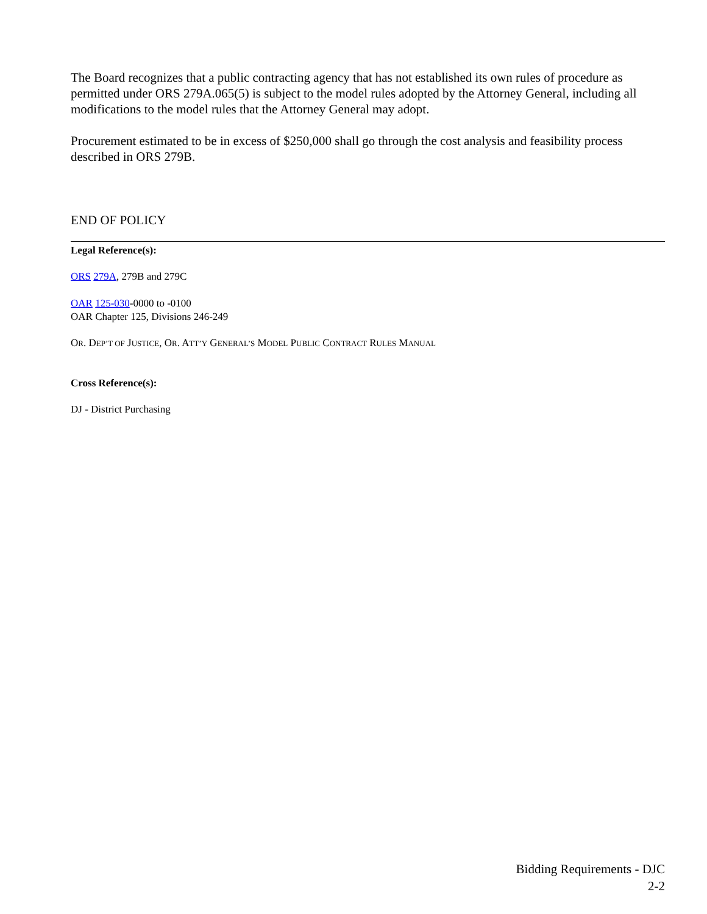The Board recognizes that a public contracting agency that has not established its own rules of procedure as permitted under ORS 279A.065(5) is subject to the model rules adopted by the Attorney General, including all modifications to the model rules that the Attorney General may adopt.
Procurement estimated to be in excess of $250,000 shall go through the cost analysis and feasibility process described in ORS 279B.
END OF POLICY
Legal Reference(s):
ORS 279A, 279B and 279C
OAR 125-030-0000 to -0100
OAR Chapter 125, Divisions 246-249
OR. DEP’T OF JUSTICE, OR. ATT’Y GENERAL’S MODEL PUBLIC CONTRACT RULES MANUAL
Cross Reference(s):
DJ - District Purchasing
Bidding Requirements - DJC
2-2